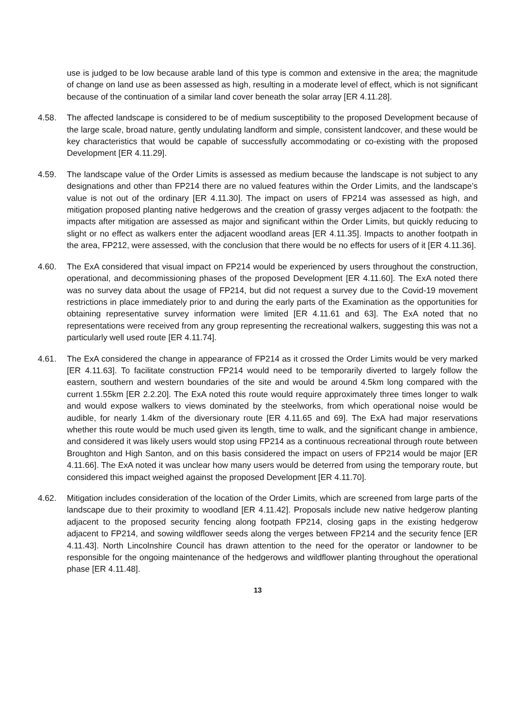use is judged to be low because arable land of this type is common and extensive in the area; the magnitude of change on land use as been assessed as high, resulting in a moderate level of effect, which is not significant because of the continuation of a similar land cover beneath the solar array [ER 4.11.28].
4.58. The affected landscape is considered to be of medium susceptibility to the proposed Development because of the large scale, broad nature, gently undulating landform and simple, consistent landcover, and these would be key characteristics that would be capable of successfully accommodating or co-existing with the proposed Development [ER 4.11.29].
4.59. The landscape value of the Order Limits is assessed as medium because the landscape is not subject to any designations and other than FP214 there are no valued features within the Order Limits, and the landscape’s value is not out of the ordinary [ER 4.11.30]. The impact on users of FP214 was assessed as high, and mitigation proposed planting native hedgerows and the creation of grassy verges adjacent to the footpath: the impacts after mitigation are assessed as major and significant within the Order Limits, but quickly reducing to slight or no effect as walkers enter the adjacent woodland areas [ER 4.11.35]. Impacts to another footpath in the area, FP212, were assessed, with the conclusion that there would be no effects for users of it [ER 4.11.36].
4.60. The ExA considered that visual impact on FP214 would be experienced by users throughout the construction, operational, and decommissioning phases of the proposed Development [ER 4.11.60]. The ExA noted there was no survey data about the usage of FP214, but did not request a survey due to the Covid-19 movement restrictions in place immediately prior to and during the early parts of the Examination as the opportunities for obtaining representative survey information were limited [ER 4.11.61 and 63]. The ExA noted that no representations were received from any group representing the recreational walkers, suggesting this was not a particularly well used route [ER 4.11.74].
4.61. The ExA considered the change in appearance of FP214 as it crossed the Order Limits would be very marked [ER 4.11.63]. To facilitate construction FP214 would need to be temporarily diverted to largely follow the eastern, southern and western boundaries of the site and would be around 4.5km long compared with the current 1.55km [ER 2.2.20]. The ExA noted this route would require approximately three times longer to walk and would expose walkers to views dominated by the steelworks, from which operational noise would be audible, for nearly 1.4km of the diversionary route [ER 4.11.65 and 69]. The ExA had major reservations whether this route would be much used given its length, time to walk, and the significant change in ambience, and considered it was likely users would stop using FP214 as a continuous recreational through route between Broughton and High Santon, and on this basis considered the impact on users of FP214 would be major [ER 4.11.66]. The ExA noted it was unclear how many users would be deterred from using the temporary route, but considered this impact weighed against the proposed Development [ER 4.11.70].
4.62. Mitigation includes consideration of the location of the Order Limits, which are screened from large parts of the landscape due to their proximity to woodland [ER 4.11.42]. Proposals include new native hedgerow planting adjacent to the proposed security fencing along footpath FP214, closing gaps in the existing hedgerow adjacent to FP214, and sowing wildflower seeds along the verges between FP214 and the security fence [ER 4.11.43]. North Lincolnshire Council has drawn attention to the need for the operator or landowner to be responsible for the ongoing maintenance of the hedgerows and wildflower planting throughout the operational phase [ER 4.11.48].
13